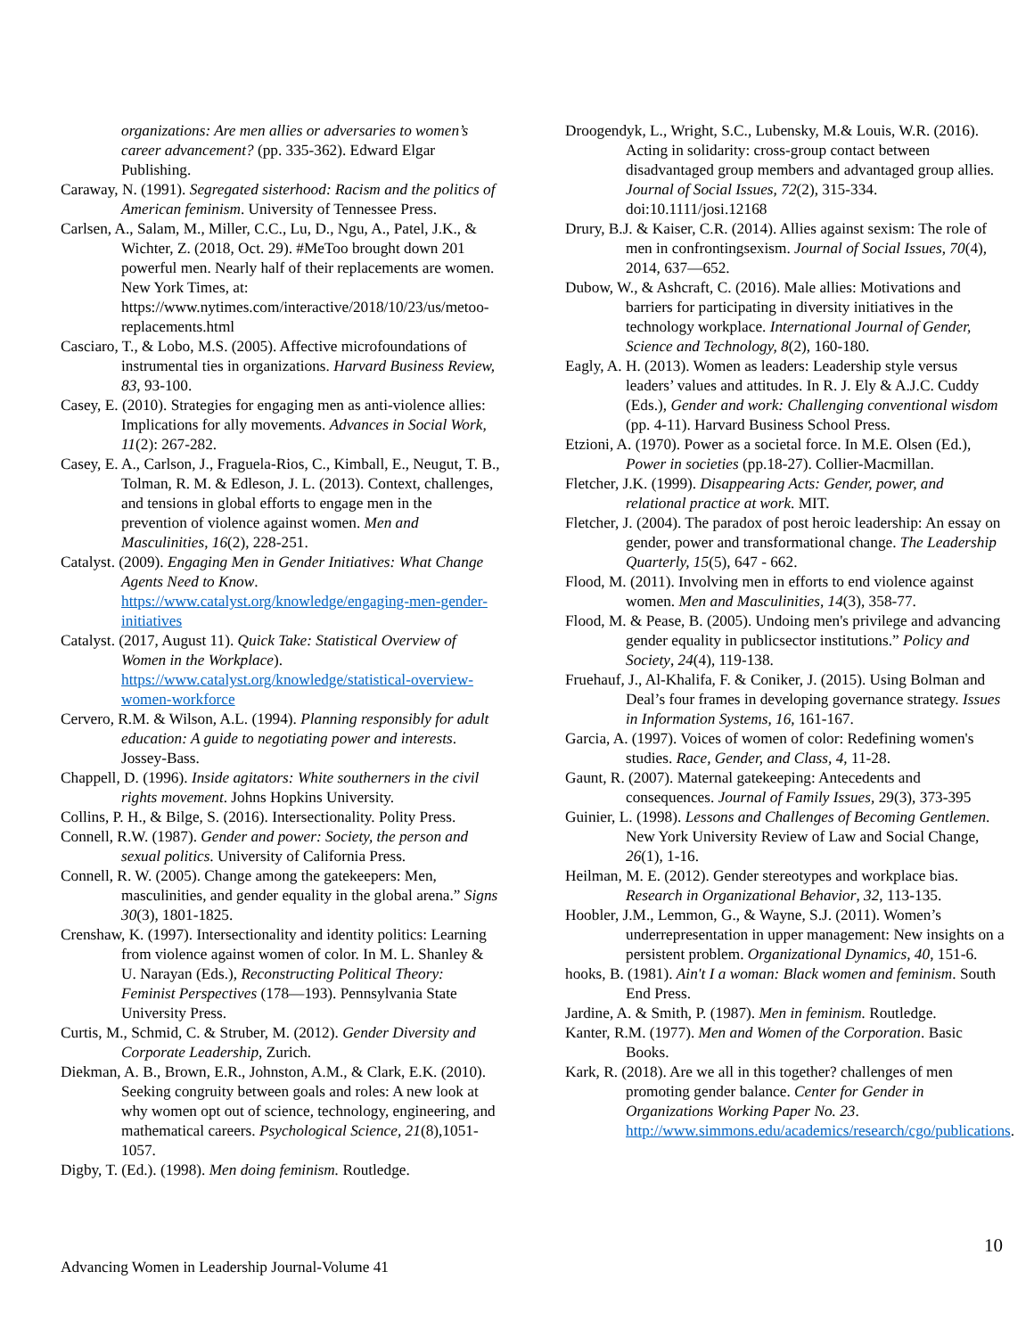organizations: Are men allies or adversaries to women’s career advancement? (pp. 335-362). Edward Elgar Publishing.
Caraway, N. (1991). Segregated sisterhood: Racism and the politics of American feminism. University of Tennessee Press.
Carlsen, A., Salam, M., Miller, C.C., Lu, D., Ngu, A., Patel, J.K., & Wichter, Z. (2018, Oct. 29). #MeToo brought down 201 powerful men. Nearly half of their replacements are women. New York Times, at: https://www.nytimes.com/interactive/2018/10/23/us/metoo-replacements.html
Casciaro, T., & Lobo, M.S. (2005). Affective microfoundations of instrumental ties in organizations. Harvard Business Review, 83, 93-100.
Casey, E. (2010). Strategies for engaging men as anti-violence allies: Implications for ally movements. Advances in Social Work, 11(2): 267-282.
Casey, E. A., Carlson, J., Fraguela-Rios, C., Kimball, E., Neugut, T. B., Tolman, R. M. & Edleson, J. L. (2013). Context, challenges, and tensions in global efforts to engage men in the prevention of violence against women. Men and Masculinities, 16(2), 228-251.
Catalyst. (2009). Engaging Men in Gender Initiatives: What Change Agents Need to Know. https://www.catalyst.org/knowledge/engaging-men-gender-initiatives
Catalyst. (2017, August 11). Quick Take: Statistical Overview of Women in the Workplace). https://www.catalyst.org/knowledge/statistical-overview-women-workforce
Cervero, R.M. & Wilson, A.L. (1994). Planning responsibly for adult education: A guide to negotiating power and interests. Jossey-Bass.
Chappell, D. (1996). Inside agitators: White southerners in the civil rights movement. Johns Hopkins University.
Collins, P. H., & Bilge, S. (2016). Intersectionality. Polity Press.
Connell, R.W. (1987). Gender and power: Society, the person and sexual politics. University of California Press.
Connell, R. W. (2005). Change among the gatekeepers: Men, masculinities, and gender equality in the global arena.” Signs 30(3), 1801-1825.
Crenshaw, K. (1997). Intersectionality and identity politics: Learning from violence against women of color. In M. L. Shanley & U. Narayan (Eds.), Reconstructing Political Theory: Feminist Perspectives (178—193). Pennsylvania State University Press.
Curtis, M., Schmid, C. & Struber, M. (2012). Gender Diversity and Corporate Leadership, Zurich.
Diekman, A. B., Brown, E.R., Johnston, A.M., & Clark, E.K. (2010). Seeking congruity between goals and roles: A new look at why women opt out of science, technology, engineering, and mathematical careers. Psychological Science, 21(8),1051-1057.
Digby, T. (Ed.). (1998). Men doing feminism. Routledge.
Droogendyk, L., Wright, S.C., Lubensky, M.& Louis, W.R. (2016). Acting in solidarity: cross-group contact between disadvantaged group members and advantaged group allies. Journal of Social Issues, 72(2), 315-334. doi:10.1111/josi.12168
Drury, B.J. & Kaiser, C.R. (2014). Allies against sexism: The role of men in confrontingsexism. Journal of Social Issues, 70(4), 2014, 637—652.
Dubow, W., & Ashcraft, C. (2016). Male allies: Motivations and barriers for participating in diversity initiatives in the technology workplace. International Journal of Gender, Science and Technology, 8(2), 160-180.
Eagly, A. H. (2013). Women as leaders: Leadership style versus leaders’ values and attitudes. In R. J. Ely & A.J.C. Cuddy (Eds.), Gender and work: Challenging conventional wisdom (pp. 4-11). Harvard Business School Press.
Etzioni, A. (1970). Power as a societal force. In M.E. Olsen (Ed.), Power in societies (pp.18-27). Collier-Macmillan.
Fletcher, J.K. (1999). Disappearing Acts: Gender, power, and relational practice at work. MIT.
Fletcher, J. (2004). The paradox of post heroic leadership: An essay on gender, power and transformational change. The Leadership Quarterly, 15(5), 647 - 662.
Flood, M. (2011). Involving men in efforts to end violence against women. Men and Masculinities, 14(3), 358-77.
Flood, M. & Pease, B. (2005). Undoing men's privilege and advancing gender equality in publicsector institutions.” Policy and Society, 24(4), 119-138.
Fruehauf, J., Al-Khalifa, F. & Coniker, J. (2015). Using Bolman and Deal’s four frames in developing governance strategy. Issues in Information Systems, 16, 161-167.
Garcia, A. (1997). Voices of women of color: Redefining women's studies. Race, Gender, and Class, 4, 11-28.
Gaunt, R. (2007). Maternal gatekeeping: Antecedents and consequences. Journal of Family Issues, 29(3), 373-395
Guinier, L. (1998). Lessons and Challenges of Becoming Gentlemen. New York University Review of Law and Social Change, 26(1), 1-16.
Heilman, M. E. (2012). Gender stereotypes and workplace bias. Research in Organizational Behavior, 32, 113-135.
Hoobler, J.M., Lemmon, G., & Wayne, S.J. (2011). Women’s underrepresentation in upper management: New insights on a persistent problem. Organizational Dynamics, 40, 151-6.
hooks, B. (1981). Ain't I a woman: Black women and feminism. South End Press.
Jardine, A. & Smith, P. (1987). Men in feminism. Routledge.
Kanter, R.M. (1977). Men and Women of the Corporation. Basic Books.
Kark, R. (2018). Are we all in this together? challenges of men promoting gender balance. Center for Gender in Organizations Working Paper No. 23. http://www.simmons.edu/academics/research/cgo/publications.
10
Advancing Women in Leadership Journal-Volume 41